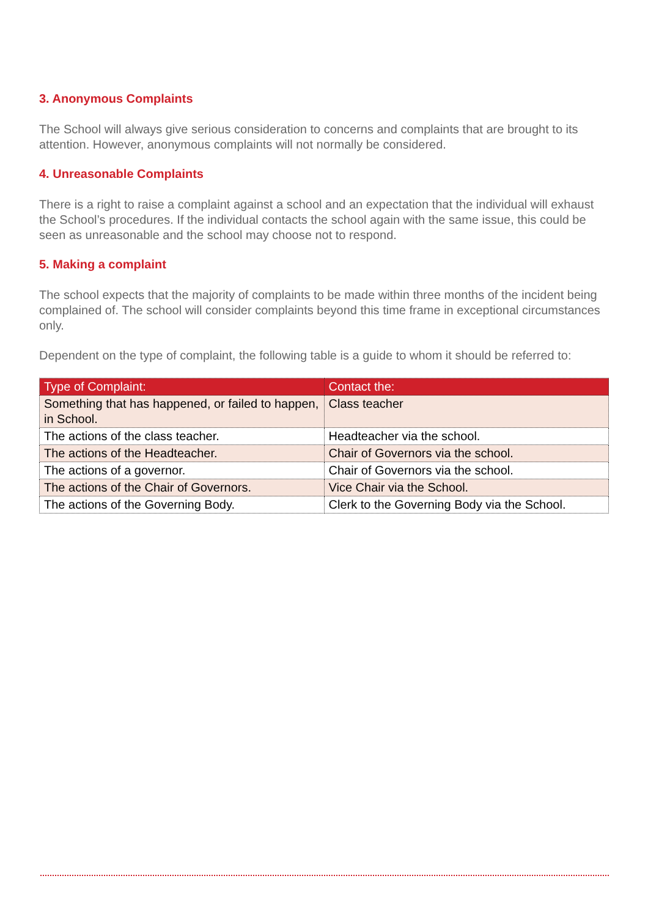3. Anonymous Complaints
The School will always give serious consideration to concerns and complaints that are brought to its attention. However, anonymous complaints will not normally be considered.
4. Unreasonable Complaints
There is a right to raise a complaint against a school and an expectation that the individual will exhaust the School’s procedures. If the individual contacts the school again with the same issue, this could be seen as unreasonable and the school may choose not to respond.
5. Making a complaint
The school expects that the majority of complaints to be made within three months of the incident being complained of. The school will consider complaints beyond this time frame in exceptional circumstances only.
Dependent on the type of complaint, the following table is a guide to whom it should be referred to:
| Type of Complaint: | Contact the: |
| --- | --- |
| Something that has happened, or failed to happen, in School. | Class teacher |
| The actions of the class teacher. | Headteacher via the school. |
| The actions of the Headteacher. | Chair of Governors via the school. |
| The actions of a governor. | Chair of Governors via the school. |
| The actions of the Chair of Governors. | Vice Chair via the School. |
| The actions of the Governing Body. | Clerk to the Governing Body via the School. |